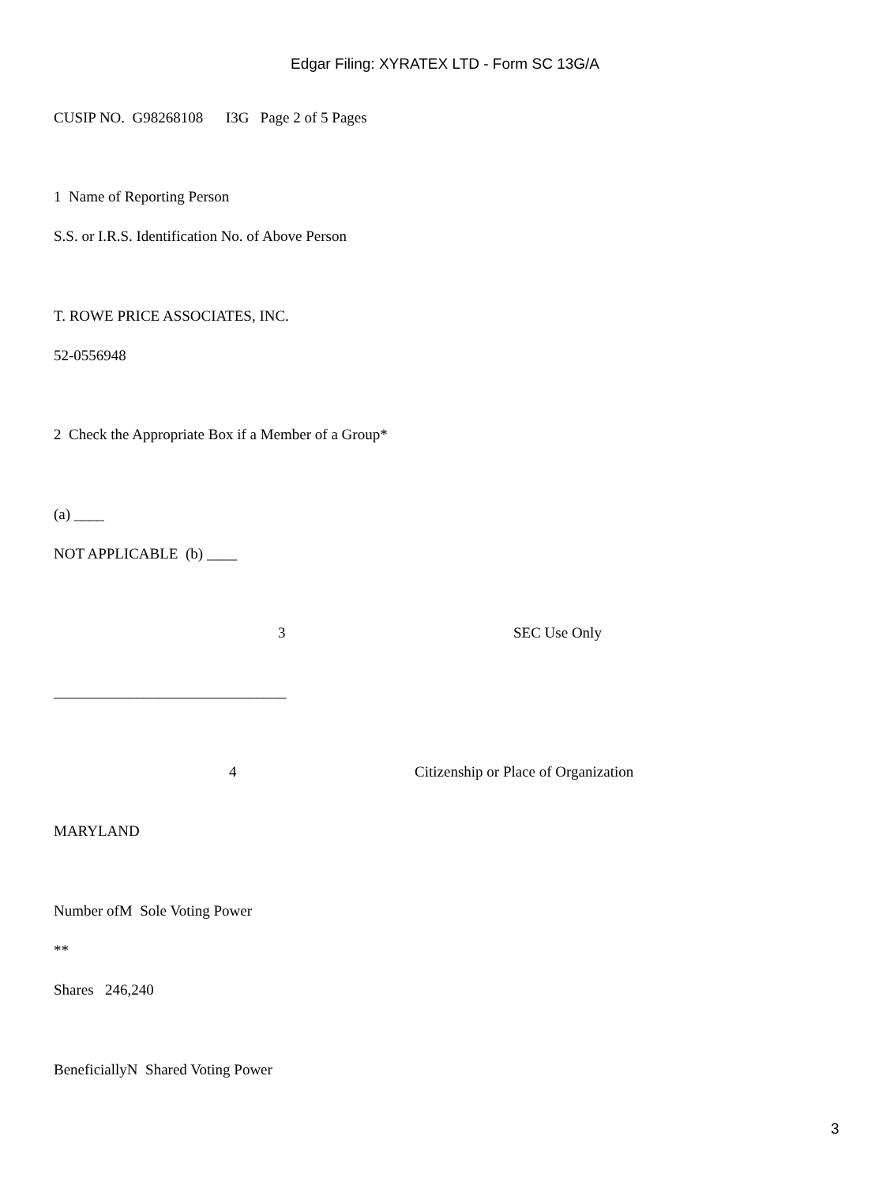Edgar Filing: XYRATEX LTD - Form SC 13G/A
CUSIP NO. G98268108 I3G Page 2 of 5 Pages
1 Name of Reporting Person
S.S. or I.R.S. Identification No. of Above Person
T. ROWE PRICE ASSOCIATES, INC.
52-0556948
2 Check the Appropriate Box if a Member of a Group*
(a) ____
NOT APPLICABLE (b) ____
3 SEC Use Only
_______________________________
4
Citizenship or Place of Organization
MARYLAND
Number ofM Sole Voting Power
**
Shares 246,240
BeneficiallyN Shared Voting Power
3